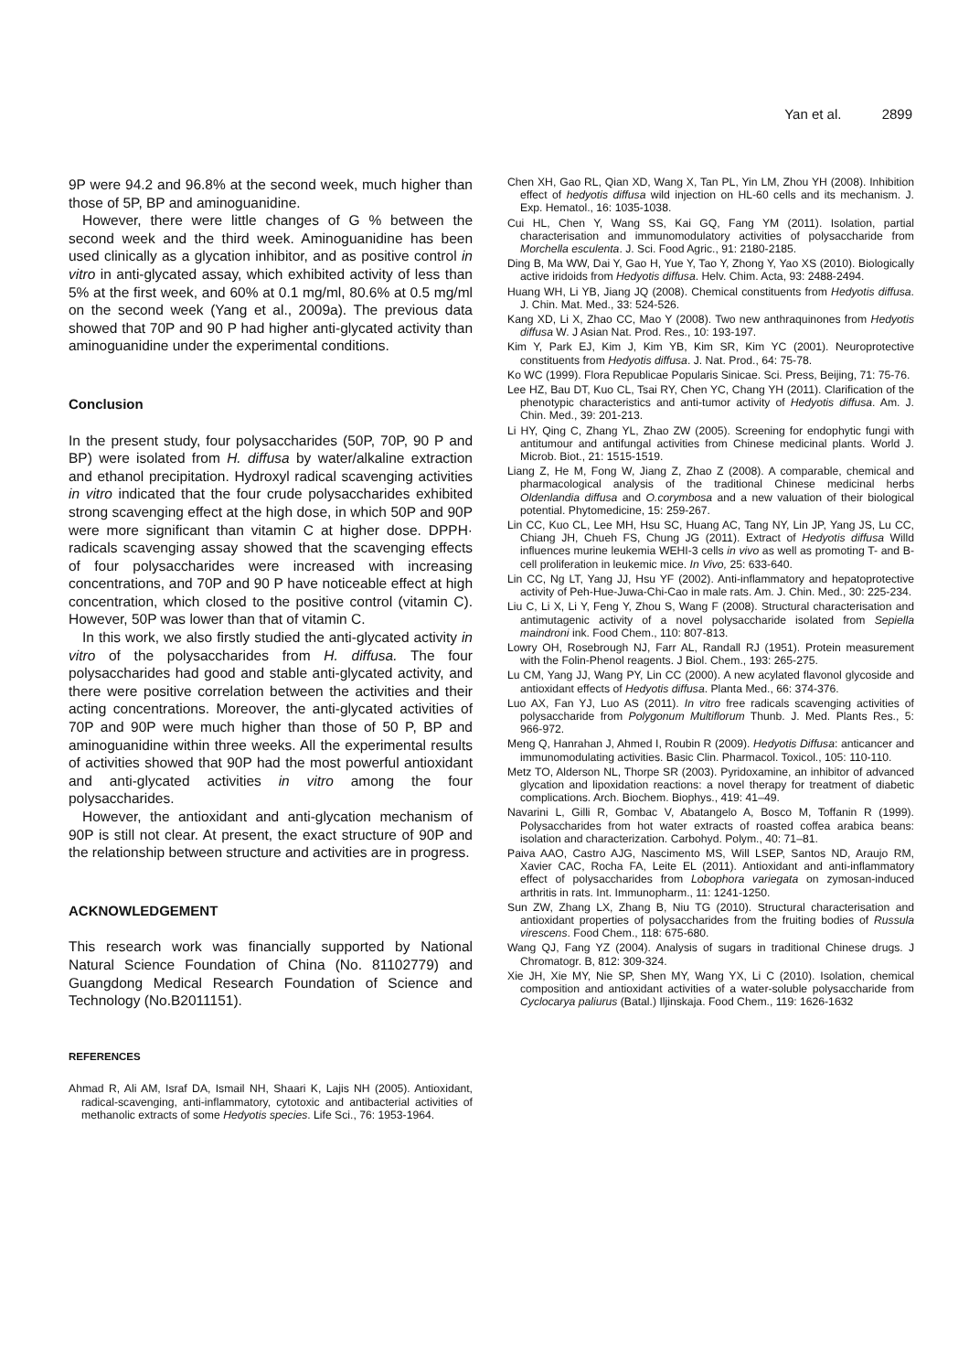Yan et al. 2899
9P were 94.2 and 96.8% at the second week, much higher than those of 5P, BP and aminoguanidine.
However, there were little changes of G % between the second week and the third week. Aminoguanidine has been used clinically as a glycation inhibitor, and as positive control in vitro in anti-glycated assay, which exhibited activity of less than 5% at the first week, and 60% at 0.1 mg/ml, 80.6% at 0.5 mg/ml on the second week (Yang et al., 2009a). The previous data showed that 70P and 90 P had higher anti-glycated activity than aminoguanidine under the experimental conditions.
Conclusion
In the present study, four polysaccharides (50P, 70P, 90 P and BP) were isolated from H. diffusa by water/alkaline extraction and ethanol precipitation. Hydroxyl radical scavenging activities in vitro indicated that the four crude polysaccharides exhibited strong scavenging effect at the high dose, in which 50P and 90P were more significant than vitamin C at higher dose. DPPH· radicals scavenging assay showed that the scavenging effects of four polysaccharides were increased with increasing concentrations, and 70P and 90 P have noticeable effect at high concentration, which closed to the positive control (vitamin C). However, 50P was lower than that of vitamin C.
In this work, we also firstly studied the anti-glycated activity in vitro of the polysaccharides from H. diffusa. The four polysaccharides had good and stable anti-glycated activity, and there were positive correlation between the activities and their acting concentrations. Moreover, the anti-glycated activities of 70P and 90P were much higher than those of 50 P, BP and aminoguanidine within three weeks. All the experimental results of activities showed that 90P had the most powerful antioxidant and anti-glycated activities in vitro among the four polysaccharides.
However, the antioxidant and anti-glycation mechanism of 90P is still not clear. At present, the exact structure of 90P and the relationship between structure and activities are in progress.
ACKNOWLEDGEMENT
This research work was financially supported by National Natural Science Foundation of China (No. 81102779) and Guangdong Medical Research Foundation of Science and Technology (No.B2011151).
REFERENCES
Ahmad R, Ali AM, Israf DA, Ismail NH, Shaari K, Lajis NH (2005). Antioxidant, radical-scavenging, anti-inflammatory, cytotoxic and antibacterial activities of methanolic extracts of some Hedyotis species. Life Sci., 76: 1953-1964.
Chen XH, Gao RL, Qian XD, Wang X, Tan PL, Yin LM, Zhou YH (2008). Inhibition effect of hedyotis diffusa wild injection on HL-60 cells and its mechanism. J. Exp. Hematol., 16: 1035-1038.
Cui HL, Chen Y, Wang SS, Kai GQ, Fang YM (2011). Isolation, partial characterisation and immunomodulatory activities of polysaccharide from Morchella esculenta. J. Sci. Food Agric., 91: 2180-2185.
Ding B, Ma WW, Dai Y, Gao H, Yue Y, Tao Y, Zhong Y, Yao XS (2010). Biologically active iridoids from Hedyotis diffusa. Helv. Chim. Acta, 93: 2488-2494.
Huang WH, Li YB, Jiang JQ (2008). Chemical constituents from Hedyotis diffusa. J. Chin. Mat. Med., 33: 524-526.
Kang XD, Li X, Zhao CC, Mao Y (2008). Two new anthraquinones from Hedyotis diffusa W. J Asian Nat. Prod. Res., 10: 193-197.
Kim Y, Park EJ, Kim J, Kim YB, Kim SR, Kim YC (2001). Neuroprotective constituents from Hedyotis diffusa. J. Nat. Prod., 64: 75-78.
Ko WC (1999). Flora Republicae Popularis Sinicae. Sci. Press, Beijing, 71: 75-76.
Lee HZ, Bau DT, Kuo CL, Tsai RY, Chen YC, Chang YH (2011). Clarification of the phenotypic characteristics and anti-tumor activity of Hedyotis diffusa. Am. J. Chin. Med., 39: 201-213.
Li HY, Qing C, Zhang YL, Zhao ZW (2005). Screening for endophytic fungi with antitumour and antifungal activities from Chinese medicinal plants. World J. Microb. Biot., 21: 1515-1519.
Liang Z, He M, Fong W, Jiang Z, Zhao Z (2008). A comparable, chemical and pharmacological analysis of the traditional Chinese medicinal herbs Oldenlandia diffusa and O.corymbosa and a new valuation of their biological potential. Phytomedicine, 15: 259-267.
Lin CC, Kuo CL, Lee MH, Hsu SC, Huang AC, Tang NY, Lin JP, Yang JS, Lu CC, Chiang JH, Chueh FS, Chung JG (2011). Extract of Hedyotis diffusa Willd influences murine leukemia WEHI-3 cells in vivo as well as promoting T- and B-cell proliferation in leukemic mice. In Vivo, 25: 633-640.
Lin CC, Ng LT, Yang JJ, Hsu YF (2002). Anti-inflammatory and hepatoprotective activity of Peh-Hue-Juwa-Chi-Cao in male rats. Am. J. Chin. Med., 30: 225-234.
Liu C, Li X, Li Y, Feng Y, Zhou S, Wang F (2008). Structural characterisation and antimutagenic activity of a novel polysaccharide isolated from Sepiella maindroni ink. Food Chem., 110: 807-813.
Lowry OH, Rosebrough NJ, Farr AL, Randall RJ (1951). Protein measurement with the Folin-Phenol reagents. J Biol. Chem., 193: 265-275.
Lu CM, Yang JJ, Wang PY, Lin CC (2000). A new acylated flavonol glycoside and antioxidant effects of Hedyotis diffusa. Planta Med., 66: 374-376.
Luo AX, Fan YJ, Luo AS (2011). In vitro free radicals scavenging activities of polysaccharide from Polygonum Multiflorum Thunb. J. Med. Plants Res., 5: 966-972.
Meng Q, Hanrahan J, Ahmed I, Roubin R (2009). Hedyotis Diffusa: anticancer and immunomodulating activities. Basic Clin. Pharmacol. Toxicol., 105: 110-110.
Metz TO, Alderson NL, Thorpe SR (2003). Pyridoxamine, an inhibitor of advanced glycation and lipoxidation reactions: a novel therapy for treatment of diabetic complications. Arch. Biochem. Biophys., 419: 41–49.
Navarini L, Gilli R, Gombac V, Abatangelo A, Bosco M, Toffanin R (1999). Polysaccharides from hot water extracts of roasted coffea arabica beans: isolation and characterization. Carbohyd. Polym., 40: 71–81.
Paiva AAO, Castro AJG, Nascimento MS, Will LSEP, Santos ND, Araujo RM, Xavier CAC, Rocha FA, Leite EL (2011). Antioxidant and anti-inflammatory effect of polysaccharides from Lobophora variegata on zymosan-induced arthritis in rats. Int. Immunopharm., 11: 1241-1250.
Sun ZW, Zhang LX, Zhang B, Niu TG (2010). Structural characterisation and antioxidant properties of polysaccharides from the fruiting bodies of Russula virescens. Food Chem., 118: 675-680.
Wang QJ, Fang YZ (2004). Analysis of sugars in traditional Chinese drugs. J Chromatogr. B, 812: 309-324.
Xie JH, Xie MY, Nie SP, Shen MY, Wang YX, Li C (2010). Isolation, chemical composition and antioxidant activities of a water-soluble polysaccharide from Cyclocarya paliurus (Batal.) Iljinskaja. Food Chem., 119: 1626-1632